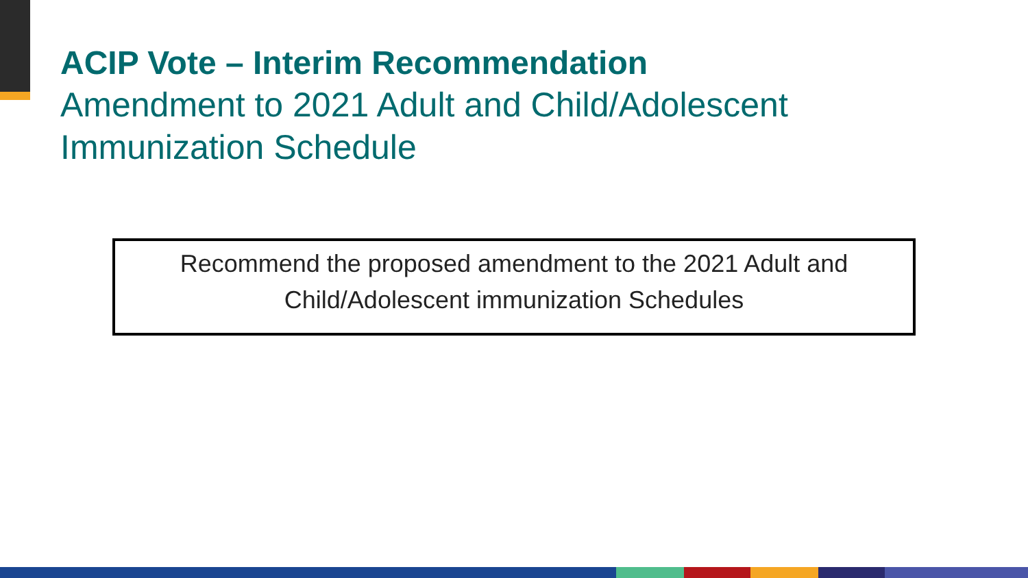ACIP Vote – Interim Recommendation
Amendment to 2021 Adult and Child/Adolescent
Immunization Schedule
Recommend the proposed amendment to the 2021 Adult and
Child/Adolescent immunization Schedules